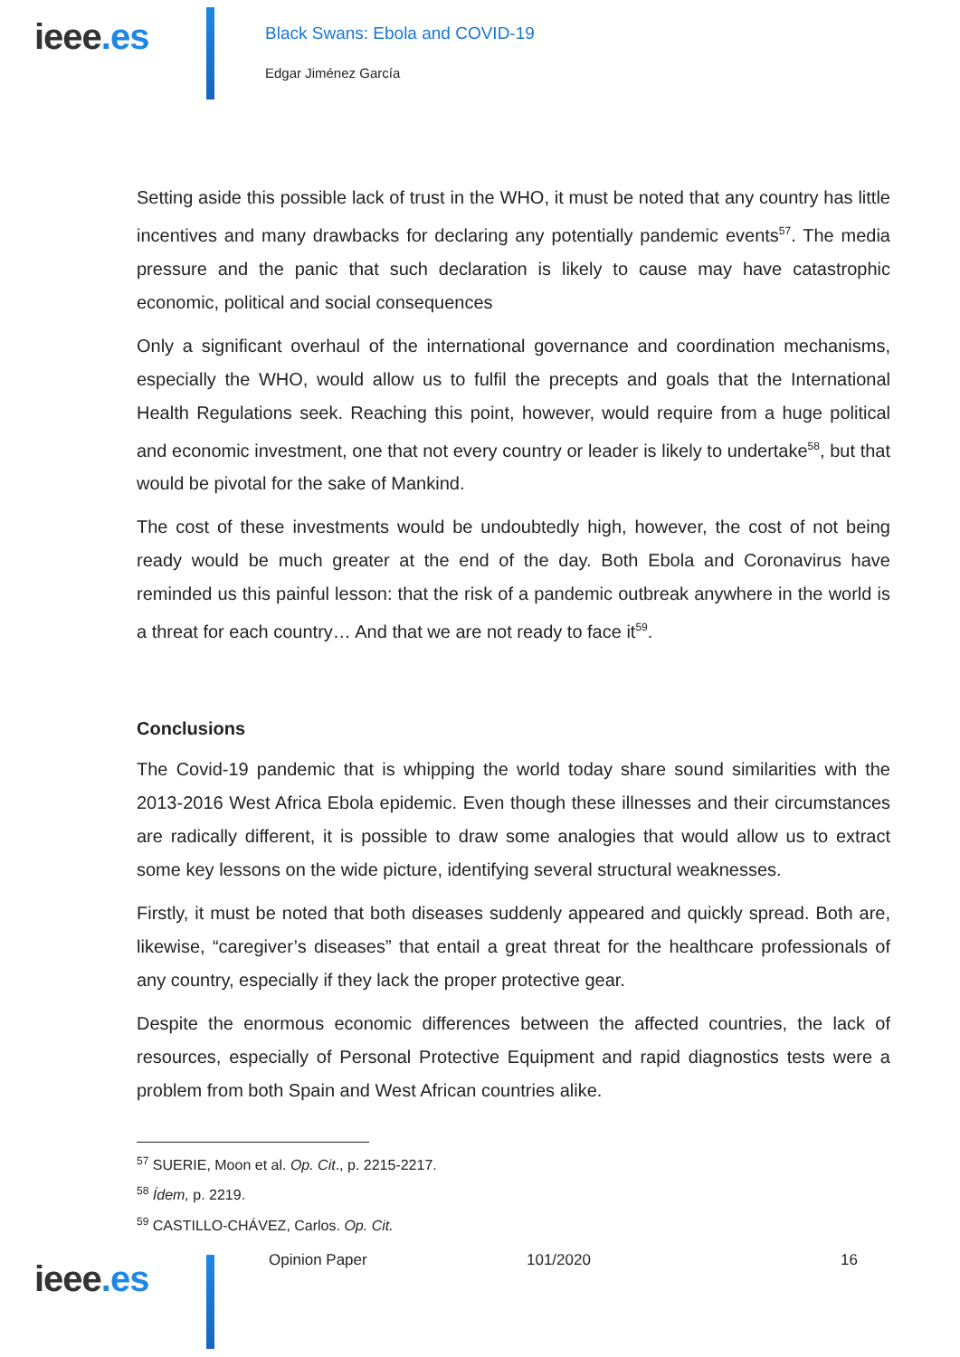ieee.es
Black Swans: Ebola and COVID-19
Edgar Jiménez García
Setting aside this possible lack of trust in the WHO, it must be noted that any country has little incentives and many drawbacks for declaring any potentially pandemic events<sup>57</sup>. The media pressure and the panic that such declaration is likely to cause may have catastrophic economic, political and social consequences
Only a significant overhaul of the international governance and coordination mechanisms, especially the WHO, would allow us to fulfil the precepts and goals that the International Health Regulations seek. Reaching this point, however, would require from a huge political and economic investment, one that not every country or leader is likely to undertake<sup>58</sup>, but that would be pivotal for the sake of Mankind.
The cost of these investments would be undoubtedly high, however, the cost of not being ready would be much greater at the end of the day. Both Ebola and Coronavirus have reminded us this painful lesson: that the risk of a pandemic outbreak anywhere in the world is a threat for each country… And that we are not ready to face it<sup>59</sup>.
Conclusions
The Covid-19 pandemic that is whipping the world today share sound similarities with the 2013-2016 West Africa Ebola epidemic. Even though these illnesses and their circumstances are radically different, it is possible to draw some analogies that would allow us to extract some key lessons on the wide picture, identifying several structural weaknesses.
Firstly, it must be noted that both diseases suddenly appeared and quickly spread. Both are, likewise, “caregiver’s diseases” that entail a great threat for the healthcare professionals of any country, especially if they lack the proper protective gear.
Despite the enormous economic differences between the affected countries, the lack of resources, especially of Personal Protective Equipment and rapid diagnostics tests were a problem from both Spain and West African countries alike.
<sup>57</sup> SUERIE, Moon et al. Op. Cit., p. 2215-2217.
<sup>58</sup> Ídem, p. 2219.
<sup>59</sup> CASTILLO-CHÁVEZ, Carlos. Op. Cit.
ieee.es
Opinion Paper 101/2020 16